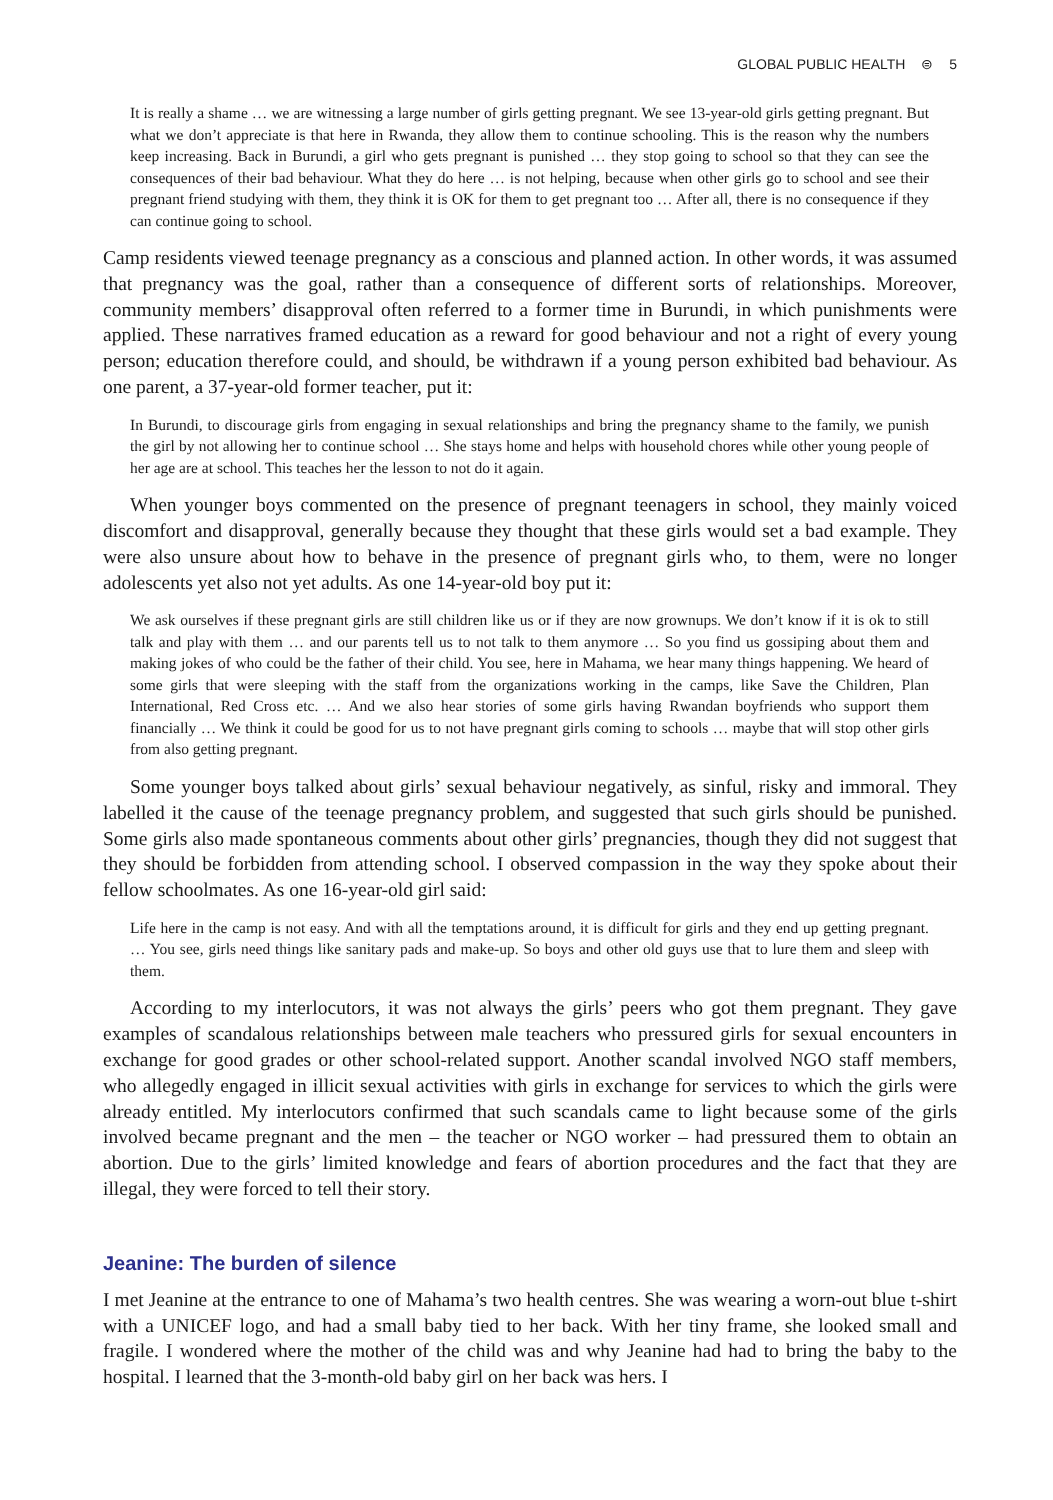GLOBAL PUBLIC HEALTH ⊜ 5
It is really a shame … we are witnessing a large number of girls getting pregnant. We see 13-year-old girls getting pregnant. But what we don’t appreciate is that here in Rwanda, they allow them to continue schooling. This is the reason why the numbers keep increasing. Back in Burundi, a girl who gets pregnant is punished … they stop going to school so that they can see the consequences of their bad behaviour. What they do here … is not helping, because when other girls go to school and see their pregnant friend studying with them, they think it is OK for them to get pregnant too … After all, there is no consequence if they can continue going to school.
Camp residents viewed teenage pregnancy as a conscious and planned action. In other words, it was assumed that pregnancy was the goal, rather than a consequence of different sorts of relationships. Moreover, community members’ disapproval often referred to a former time in Burundi, in which punishments were applied. These narratives framed education as a reward for good behaviour and not a right of every young person; education therefore could, and should, be withdrawn if a young person exhibited bad behaviour. As one parent, a 37-year-old former teacher, put it:
In Burundi, to discourage girls from engaging in sexual relationships and bring the pregnancy shame to the family, we punish the girl by not allowing her to continue school … She stays home and helps with household chores while other young people of her age are at school. This teaches her the lesson to not do it again.
When younger boys commented on the presence of pregnant teenagers in school, they mainly voiced discomfort and disapproval, generally because they thought that these girls would set a bad example. They were also unsure about how to behave in the presence of pregnant girls who, to them, were no longer adolescents yet also not yet adults. As one 14-year-old boy put it:
We ask ourselves if these pregnant girls are still children like us or if they are now grownups. We don’t know if it is ok to still talk and play with them … and our parents tell us to not talk to them anymore … So you find us gossiping about them and making jokes of who could be the father of their child. You see, here in Mahama, we hear many things happening. We heard of some girls that were sleeping with the staff from the organizations working in the camps, like Save the Children, Plan International, Red Cross etc. … And we also hear stories of some girls having Rwandan boyfriends who support them financially … We think it could be good for us to not have pregnant girls coming to schools … maybe that will stop other girls from also getting pregnant.
Some younger boys talked about girls’ sexual behaviour negatively, as sinful, risky and immoral. They labelled it the cause of the teenage pregnancy problem, and suggested that such girls should be punished. Some girls also made spontaneous comments about other girls’ pregnancies, though they did not suggest that they should be forbidden from attending school. I observed compassion in the way they spoke about their fellow schoolmates. As one 16-year-old girl said:
Life here in the camp is not easy. And with all the temptations around, it is difficult for girls and they end up getting pregnant. … You see, girls need things like sanitary pads and make-up. So boys and other old guys use that to lure them and sleep with them.
According to my interlocutors, it was not always the girls’ peers who got them pregnant. They gave examples of scandalous relationships between male teachers who pressured girls for sexual encounters in exchange for good grades or other school-related support. Another scandal involved NGO staff members, who allegedly engaged in illicit sexual activities with girls in exchange for services to which the girls were already entitled. My interlocutors confirmed that such scandals came to light because some of the girls involved became pregnant and the men – the teacher or NGO worker – had pressured them to obtain an abortion. Due to the girls’ limited knowledge and fears of abortion procedures and the fact that they are illegal, they were forced to tell their story.
Jeanine: The burden of silence
I met Jeanine at the entrance to one of Mahama’s two health centres. She was wearing a worn-out blue t-shirt with a UNICEF logo, and had a small baby tied to her back. With her tiny frame, she looked small and fragile. I wondered where the mother of the child was and why Jeanine had had to bring the baby to the hospital. I learned that the 3-month-old baby girl on her back was hers. I